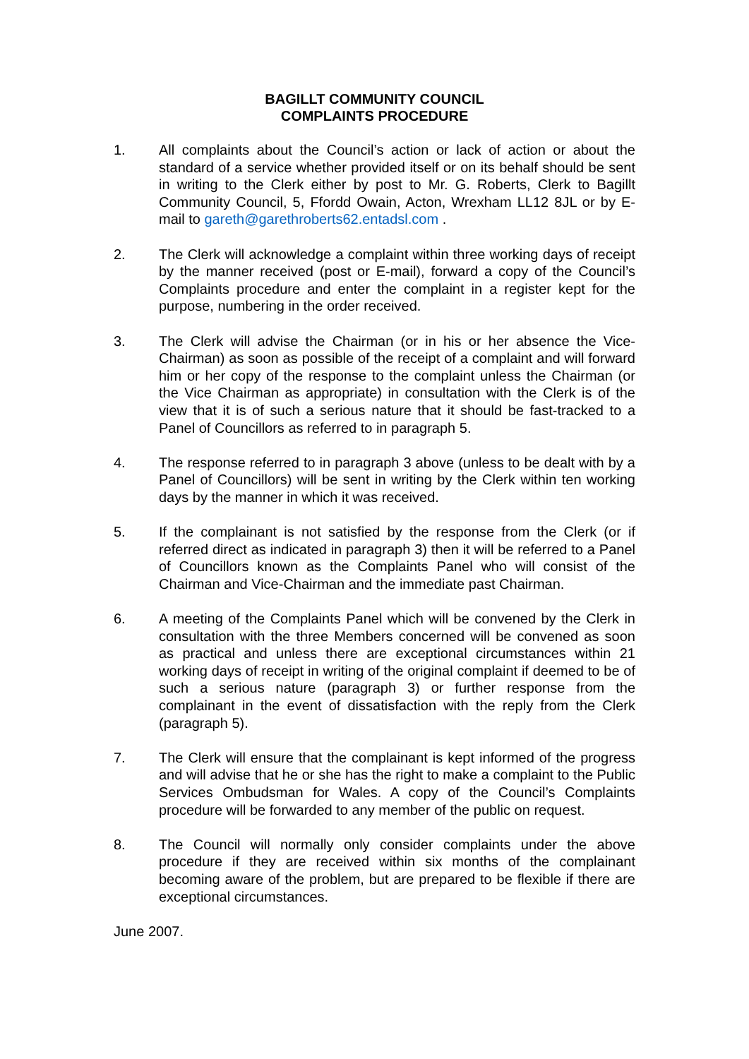BAGILLT COMMUNITY COUNCIL
COMPLAINTS PROCEDURE
1. All complaints about the Council’s action or lack of action or about the standard of a service whether provided itself or on its behalf should be sent in writing to the Clerk either by post to Mr. G. Roberts, Clerk to Bagillt Community Council, 5, Ffordd Owain, Acton, Wrexham LL12 8JL or by E-mail to gareth@garethroberts62.entadsl.com .
2. The Clerk will acknowledge a complaint within three working days of receipt by the manner received (post or E-mail), forward a copy of the Council’s Complaints procedure and enter the complaint in a register kept for the purpose, numbering in the order received.
3. The Clerk will advise the Chairman (or in his or her absence the Vice-Chairman) as soon as possible of the receipt of a complaint and will forward him or her copy of the response to the complaint unless the Chairman (or the Vice Chairman as appropriate) in consultation with the Clerk is of the view that it is of such a serious nature that it should be fast-tracked to a Panel of Councillors as referred to in paragraph 5.
4. The response referred to in paragraph 3 above (unless to be dealt with by a Panel of Councillors) will be sent in writing by the Clerk within ten working days by the manner in which it was received.
5. If the complainant is not satisfied by the response from the Clerk (or if referred direct as indicated in paragraph 3) then it will be referred to a Panel of Councillors known as the Complaints Panel who will consist of the Chairman and Vice-Chairman and the immediate past Chairman.
6. A meeting of the Complaints Panel which will be convened by the Clerk in consultation with the three Members concerned will be convened as soon as practical and unless there are exceptional circumstances within 21 working days of receipt in writing of the original complaint if deemed to be of such a serious nature (paragraph 3) or further response from the complainant in the event of dissatisfaction with the reply from the Clerk (paragraph 5).
7. The Clerk will ensure that the complainant is kept informed of the progress and will advise that he or she has the right to make a complaint to the Public Services Ombudsman for Wales. A copy of the Council’s Complaints procedure will be forwarded to any member of the public on request.
8. The Council will normally only consider complaints under the above procedure if they are received within six months of the complainant becoming aware of the problem, but are prepared to be flexible if there are exceptional circumstances.
June 2007.